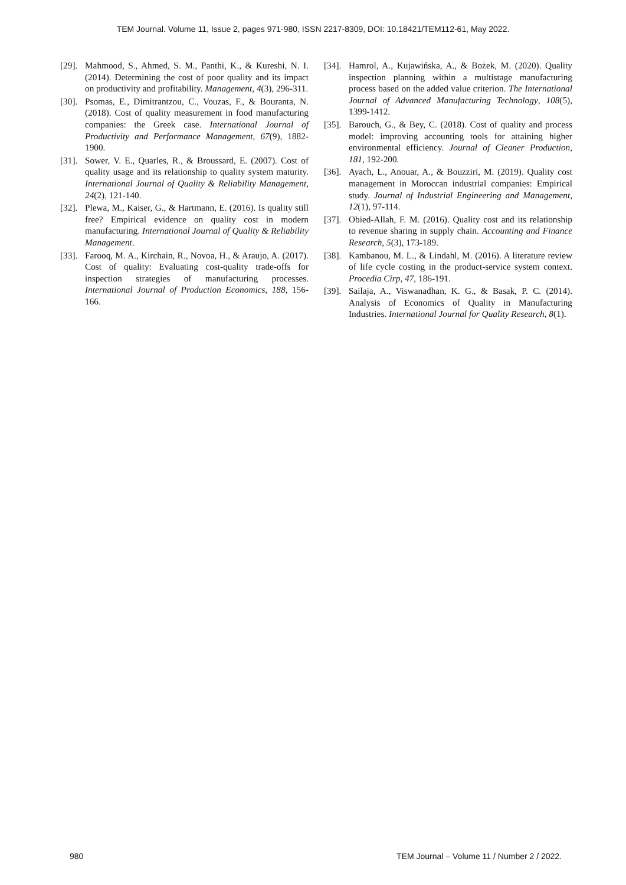TEM Journal. Volume 11, Issue 2, pages 971-980, ISSN 2217-8309, DOI: 10.18421/TEM112-61, May 2022.
[29]. Mahmood, S., Ahmed, S. M., Panthi, K., & Kureshi, N. I. (2014). Determining the cost of poor quality and its impact on productivity and profitability. Management, 4(3), 296-311.
[30]. Psomas, E., Dimitrantzou, C., Vouzas, F., & Bouranta, N. (2018). Cost of quality measurement in food manufacturing companies: the Greek case. International Journal of Productivity and Performance Management, 67(9), 1882-1900.
[31]. Sower, V. E., Quarles, R., & Broussard, E. (2007). Cost of quality usage and its relationship to quality system maturity. International Journal of Quality & Reliability Management, 24(2), 121-140.
[32]. Plewa, M., Kaiser, G., & Hartmann, E. (2016). Is quality still free? Empirical evidence on quality cost in modern manufacturing. International Journal of Quality & Reliability Management.
[33]. Farooq, M. A., Kirchain, R., Novoa, H., & Araujo, A. (2017). Cost of quality: Evaluating cost-quality trade-offs for inspection strategies of manufacturing processes. International Journal of Production Economics, 188, 156-166.
[34]. Hamrol, A., Kujawińska, A., & Bożek, M. (2020). Quality inspection planning within a multistage manufacturing process based on the added value criterion. The International Journal of Advanced Manufacturing Technology, 108(5), 1399-1412.
[35]. Barouch, G., & Bey, C. (2018). Cost of quality and process model: improving accounting tools for attaining higher environmental efficiency. Journal of Cleaner Production, 181, 192-200.
[36]. Ayach, L., Anouar, A., & Bouzziri, M. (2019). Quality cost management in Moroccan industrial companies: Empirical study. Journal of Industrial Engineering and Management, 12(1), 97-114.
[37]. Obied-Allah, F. M. (2016). Quality cost and its relationship to revenue sharing in supply chain. Accounting and Finance Research, 5(3), 173-189.
[38]. Kambanou, M. L., & Lindahl, M. (2016). A literature review of life cycle costing in the product-service system context. Procedia Cirp, 47, 186-191.
[39]. Sailaja, A., Viswanadhan, K. G., & Basak, P. C. (2014). Analysis of Economics of Quality in Manufacturing Industries. International Journal for Quality Research, 8(1).
980 TEM Journal – Volume 11 / Number 2 / 2022.